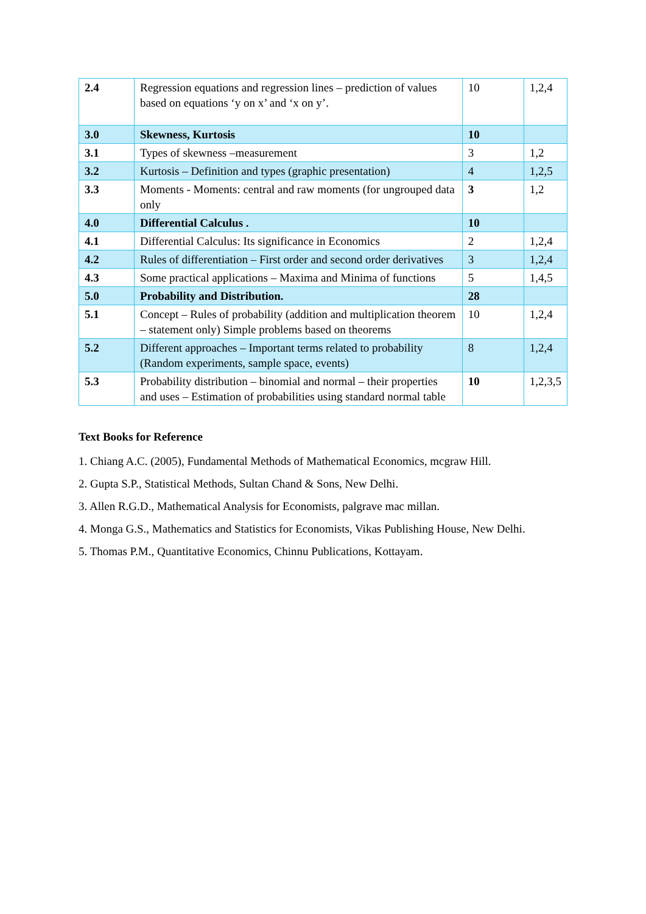| 2.4 | Regression equations and regression lines – prediction of values based on equations ‘y on x’ and ‘x on y’. | 10 | 1,2,4 |
| 3.0 | Skewness, Kurtosis | 10 | |
| 3.1 | Types of skewness –measurement | 3 | 1,2 |
| 3.2 | Kurtosis – Definition and types (graphic presentation) | 4 | 1,2,5 |
| 3.3 | Moments - Moments: central and raw moments (for ungrouped data only | 3 | 1,2 |
| 4.0 | Differential Calculus . | 10 | |
| 4.1 | Differential Calculus: Its significance in Economics | 2 | 1,2,4 |
| 4.2 | Rules of differentiation – First order and second order derivatives | 3 | 1,2,4 |
| 4.3 | Some practical applications – Maxima and Minima of functions | 5 | 1,4,5 |
| 5.0 | Probability and Distribution. | 28 | |
| 5.1 | Concept – Rules of probability (addition and multiplication theorem – statement only) Simple problems based on theorems | 10 | 1,2,4 |
| 5.2 | Different approaches – Important terms related to probability (Random experiments, sample space, events) | 8 | 1,2,4 |
| 5.3 | Probability distribution – binomial and normal – their properties and uses – Estimation of probabilities using standard normal table | 10 | 1,2,3,5 |
Text Books for Reference
1. Chiang A.C. (2005), Fundamental Methods of Mathematical Economics, mcgraw Hill.
2. Gupta S.P., Statistical Methods, Sultan Chand & Sons, New Delhi.
3. Allen R.G.D., Mathematical Analysis for Economists, palgrave mac millan.
4. Monga G.S., Mathematics and Statistics for Economists, Vikas Publishing House, New Delhi.
5. Thomas P.M., Quantitative Economics, Chinnu Publications, Kottayam.